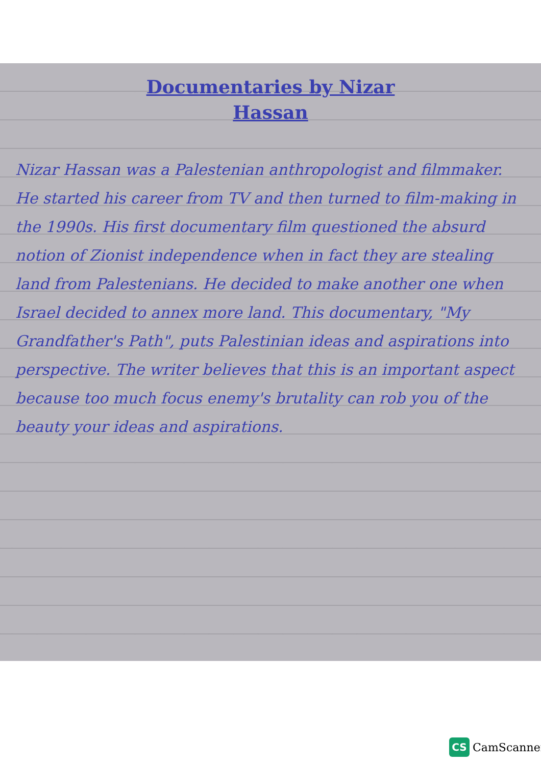Documentaries by Nizar
Hassan
Nizar Hassan was a Palestenian anthropologist and filmmaker. He started his career from TV and then turned to film-making in the 1990s. His first documentary film questioned the absurd notion of Zionist independence when in fact they are stealing land from Palestenians. He decided to make another one when Israel decided to annex more land. This documentary, "My Grandfather's Path", puts Palestinian ideas and aspirations into perspective. The writer believes that this is an important aspect because too much focus enemy's brutality can rob you of the beauty your ideas and aspirations.
CS
CamScanner